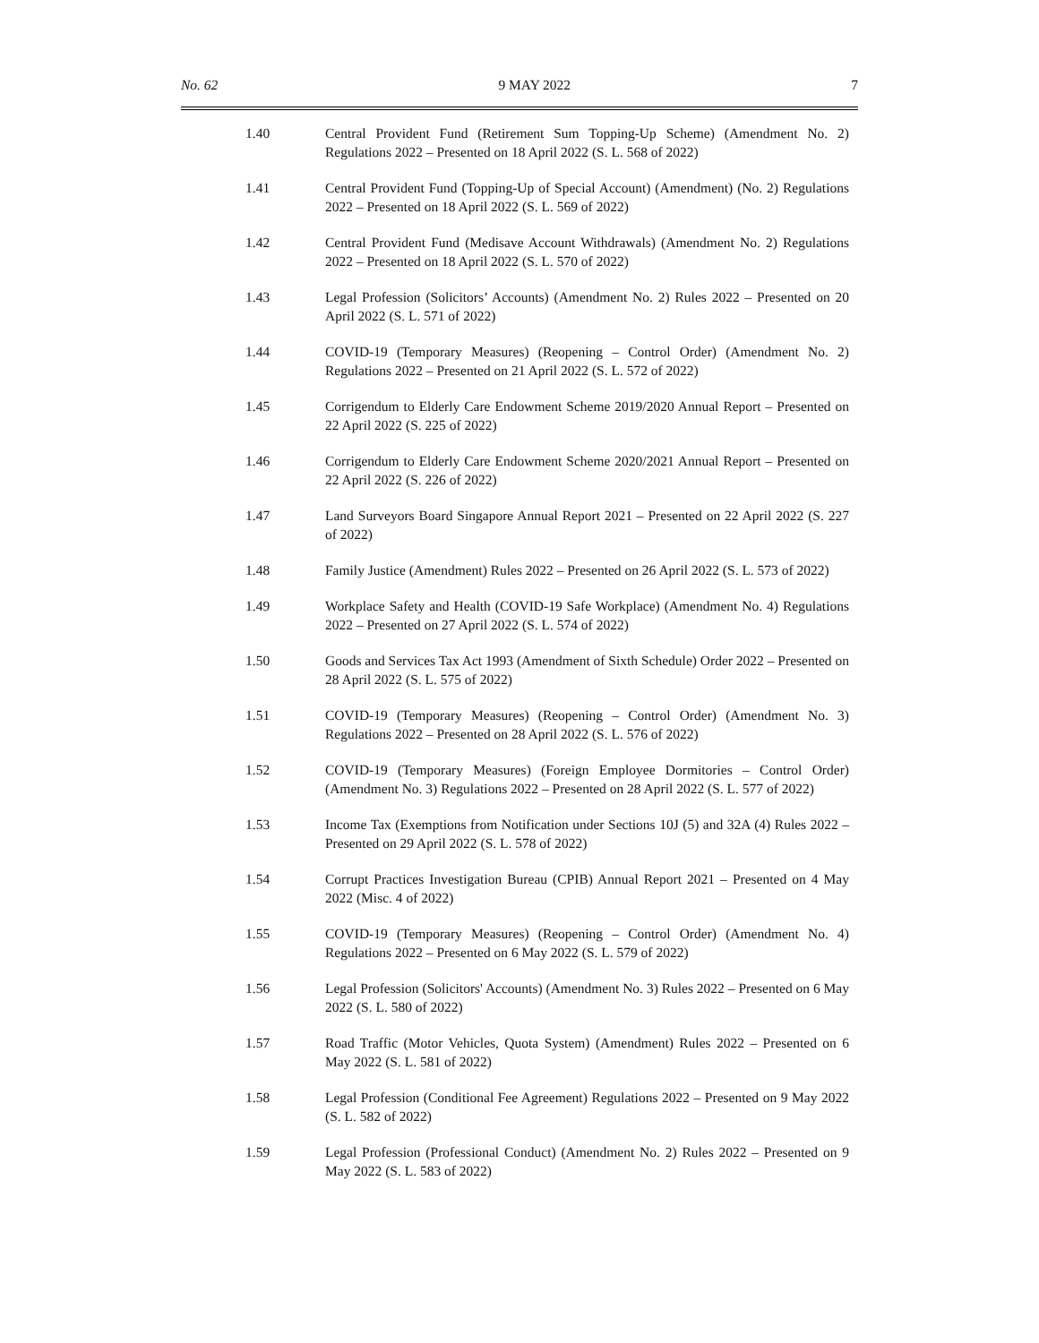No. 62 9 MAY 2022 7
1.40 Central Provident Fund (Retirement Sum Topping-Up Scheme) (Amendment No. 2) Regulations 2022 – Presented on 18 April 2022 (S. L. 568 of 2022)
1.41 Central Provident Fund (Topping-Up of Special Account) (Amendment) (No. 2) Regulations 2022 – Presented on 18 April 2022 (S. L. 569 of 2022)
1.42 Central Provident Fund (Medisave Account Withdrawals) (Amendment No. 2) Regulations 2022 – Presented on 18 April 2022 (S. L. 570 of 2022)
1.43 Legal Profession (Solicitors’ Accounts) (Amendment No. 2) Rules 2022 – Presented on 20 April 2022 (S. L. 571 of 2022)
1.44 COVID-19 (Temporary Measures) (Reopening – Control Order) (Amendment No. 2) Regulations 2022 – Presented on 21 April 2022 (S. L. 572 of 2022)
1.45 Corrigendum to Elderly Care Endowment Scheme 2019/2020 Annual Report – Presented on 22 April 2022 (S. 225 of 2022)
1.46 Corrigendum to Elderly Care Endowment Scheme 2020/2021 Annual Report – Presented on 22 April 2022 (S. 226 of 2022)
1.47 Land Surveyors Board Singapore Annual Report 2021 – Presented on 22 April 2022 (S. 227 of 2022)
1.48 Family Justice (Amendment) Rules 2022 – Presented on 26 April 2022 (S. L. 573 of 2022)
1.49 Workplace Safety and Health (COVID-19 Safe Workplace) (Amendment No. 4) Regulations 2022 – Presented on 27 April 2022 (S. L. 574 of 2022)
1.50 Goods and Services Tax Act 1993 (Amendment of Sixth Schedule) Order 2022 – Presented on 28 April 2022 (S. L. 575 of 2022)
1.51 COVID-19 (Temporary Measures) (Reopening – Control Order) (Amendment No. 3) Regulations 2022 – Presented on 28 April 2022 (S. L. 576 of 2022)
1.52 COVID-19 (Temporary Measures) (Foreign Employee Dormitories – Control Order) (Amendment No. 3) Regulations 2022 – Presented on 28 April 2022 (S. L. 577 of 2022)
1.53 Income Tax (Exemptions from Notification under Sections 10J (5) and 32A (4) Rules 2022 – Presented on 29 April 2022 (S. L. 578 of 2022)
1.54 Corrupt Practices Investigation Bureau (CPIB) Annual Report 2021 – Presented on 4 May 2022 (Misc. 4 of 2022)
1.55 COVID-19 (Temporary Measures) (Reopening – Control Order) (Amendment No. 4) Regulations 2022 – Presented on 6 May 2022 (S. L. 579 of 2022)
1.56 Legal Profession (Solicitors' Accounts) (Amendment No. 3) Rules 2022 – Presented on 6 May 2022 (S. L. 580 of 2022)
1.57 Road Traffic (Motor Vehicles, Quota System) (Amendment) Rules 2022 – Presented on 6 May 2022 (S. L. 581 of 2022)
1.58 Legal Profession (Conditional Fee Agreement) Regulations 2022 – Presented on 9 May 2022 (S. L. 582 of 2022)
1.59 Legal Profession (Professional Conduct) (Amendment No. 2) Rules 2022 – Presented on 9 May 2022 (S. L. 583 of 2022)